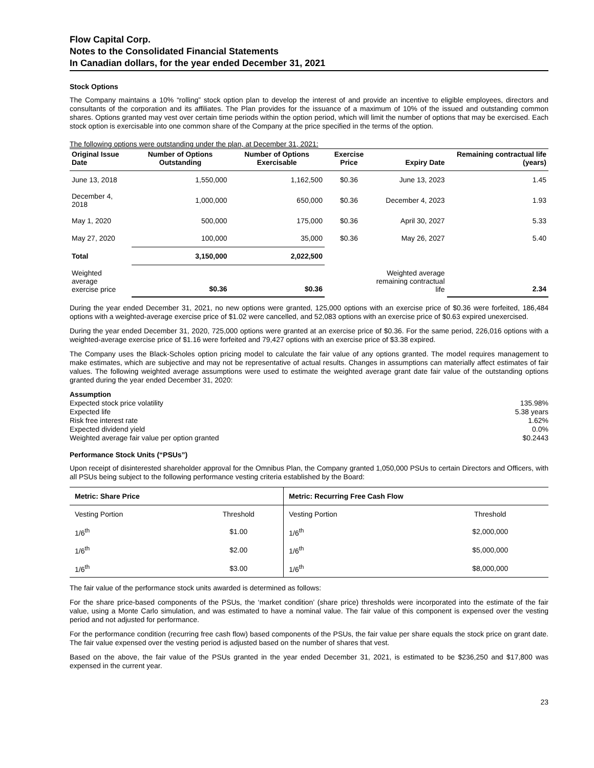Flow Capital Corp.
Notes to the Consolidated Financial Statements
In Canadian dollars, for the year ended December 31, 2021
Stock Options
The Company maintains a 10% “rolling” stock option plan to develop the interest of and provide an incentive to eligible employees, directors and consultants of the corporation and its affiliates. The Plan provides for the issuance of a maximum of 10% of the issued and outstanding common shares. Options granted may vest over certain time periods within the option period, which will limit the number of options that may be exercised. Each stock option is exercisable into one common share of the Company at the price specified in the terms of the option.
The following options were outstanding under the plan, at December 31, 2021:
| Original Issue Date | Number of Options Outstanding | Number of Options Exercisable | Exercise Price | Expiry Date | Remaining contractual life (years) |
| --- | --- | --- | --- | --- | --- |
| June 13, 2018 | 1,550,000 | 1,162,500 | $0.36 | June 13, 2023 | 1.45 |
| December 4, 2018 | 1,000,000 | 650,000 | $0.36 | December 4, 2023 | 1.93 |
| May 1, 2020 | 500,000 | 175,000 | $0.36 | April 30, 2027 | 5.33 |
| May 27, 2020 | 100,000 | 35,000 | $0.36 | May 26, 2027 | 5.40 |
| Total | 3,150,000 | 2,022,500 | | | |
| Weighted average exercise price | $0.36 | $0.36 | | Weighted average remaining contractual life | 2.34 |
During the year ended December 31, 2021, no new options were granted, 125,000 options with an exercise price of $0.36 were forfeited, 186,484 options with a weighted-average exercise price of $1.02 were cancelled, and 52,083 options with an exercise price of $0.63 expired unexercised.
During the year ended December 31, 2020, 725,000 options were granted at an exercise price of $0.36. For the same period, 226,016 options with a weighted-average exercise price of $1.16 were forfeited and 79,427 options with an exercise price of $3.38 expired.
The Company uses the Black-Scholes option pricing model to calculate the fair value of any options granted. The model requires management to make estimates, which are subjective and may not be representative of actual results. Changes in assumptions can materially affect estimates of fair values. The following weighted average assumptions were used to estimate the weighted average grant date fair value of the outstanding options granted during the year ended December 31, 2020:
| Assumption | |
| Expected stock price volatility | 135.98% |
| Expected life | 5.38 years |
| Risk free interest rate | 1.62% |
| Expected dividend yield | 0.0% |
| Weighted average fair value per option granted | $0.2443 |
Performance Stock Units (“PSUs”)
Upon receipt of disinterested shareholder approval for the Omnibus Plan, the Company granted 1,050,000 PSUs to certain Directors and Officers, with all PSUs being subject to the following performance vesting criteria established by the Board:
| Metric: Share Price | | Metric: Recurring Free Cash Flow | |
| --- | --- | --- | --- |
| Vesting Portion | Threshold | Vesting Portion | Threshold |
| 1/6<sup>th</sup> | $1.00 | 1/6<sup>th</sup> | $2,000,000 |
| 1/6<sup>th</sup> | $2.00 | 1/6<sup>th</sup> | $5,000,000 |
| 1/6<sup>th</sup> | $3.00 | 1/6<sup>th</sup> | $8,000,000 |
The fair value of the performance stock units awarded is determined as follows:
For the share price-based components of the PSUs, the ‘market condition’ (share price) thresholds were incorporated into the estimate of the fair value, using a Monte Carlo simulation, and was estimated to have a nominal value. The fair value of this component is expensed over the vesting period and not adjusted for performance.
For the performance condition (recurring free cash flow) based components of the PSUs, the fair value per share equals the stock price on grant date. The fair value expensed over the vesting period is adjusted based on the number of shares that vest.
Based on the above, the fair value of the PSUs granted in the year ended December 31, 2021, is estimated to be $236,250 and $17,800 was expensed in the current year.
23